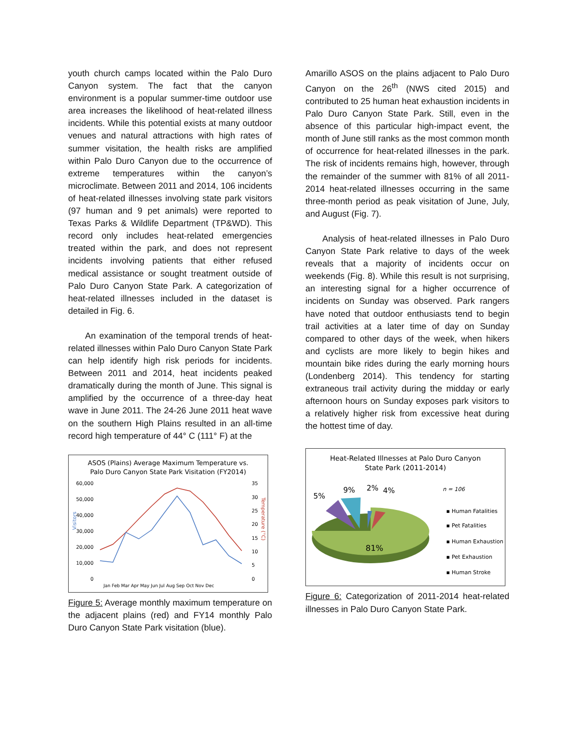youth church camps located within the Palo Duro Canyon system. The fact that the canyon environment is a popular summer-time outdoor use area increases the likelihood of heat-related illness incidents. While this potential exists at many outdoor venues and natural attractions with high rates of summer visitation, the health risks are amplified within Palo Duro Canyon due to the occurrence of extreme temperatures within the canyon’s microclimate. Between 2011 and 2014, 106 incidents of heat-related illnesses involving state park visitors (97 human and 9 pet animals) were reported to Texas Parks & Wildlife Department (TP&WD). This record only includes heat-related emergencies treated within the park, and does not represent incidents involving patients that either refused medical assistance or sought treatment outside of Palo Duro Canyon State Park. A categorization of heat-related illnesses included in the dataset is detailed in Fig. 6.
An examination of the temporal trends of heat-related illnesses within Palo Duro Canyon State Park can help identify high risk periods for incidents. Between 2011 and 2014, heat incidents peaked dramatically during the month of June. This signal is amplified by the occurrence of a three-day heat wave in June 2011. The 24-26 June 2011 heat wave on the southern High Plains resulted in an all-time record high temperature of 44° C (111° F) at the
ASOS (Plains) Average Maximum Temperature vs.
Palo Duro Canyon State Park Visitation (FY2014)
60,000
50,000
40,000
30,000
20,000
10,000
0
35
30
25
20
15
10
5
0
Visitors
Temperature (°C)
Jan Feb Mar Apr May Jun Jul Aug Sep Oct Nov Dec
Figure 5: Average monthly maximum temperature on the adjacent plains (red) and FY14 monthly Palo Duro Canyon State Park visitation (blue).
Amarillo ASOS on the plains adjacent to Palo Duro Canyon on the 26<sup>th</sup> (NWS cited 2015) and contributed to 25 human heat exhaustion incidents in Palo Duro Canyon State Park. Still, even in the absence of this particular high-impact event, the month of June still ranks as the most common month of occurrence for heat-related illnesses in the park. The risk of incidents remains high, however, through the remainder of the summer with 81% of all 2011-2014 heat-related illnesses occurring in the same three-month period as peak visitation of June, July, and August (Fig. 7).
Analysis of heat-related illnesses in Palo Duro Canyon State Park relative to days of the week reveals that a majority of incidents occur on weekends (Fig. 8). While this result is not surprising, an interesting signal for a higher occurrence of incidents on Sunday was observed. Park rangers have noted that outdoor enthusiasts tend to begin trail activities at a later time of day on Sunday compared to other days of the week, when hikers and cyclists are more likely to begin hikes and mountain bike rides during the early morning hours (Londenberg 2014). This tendency for starting extraneous trail activity during the midday or early afternoon hours on Sunday exposes park visitors to a relatively higher risk from excessive heat during the hottest time of day.
Heat-Related Illnesses at Palo Duro Canyon
State Park (2011-2014)
5%
9%
2%
4%
81%
n = 106
▪ Human Fatalities
▪ Pet Fatalities
▪ Human Exhaustion
▪ Pet Exhaustion
▪ Human Stroke
Figure 6: Categorization of 2011-2014 heat-related illnesses in Palo Duro Canyon State Park.